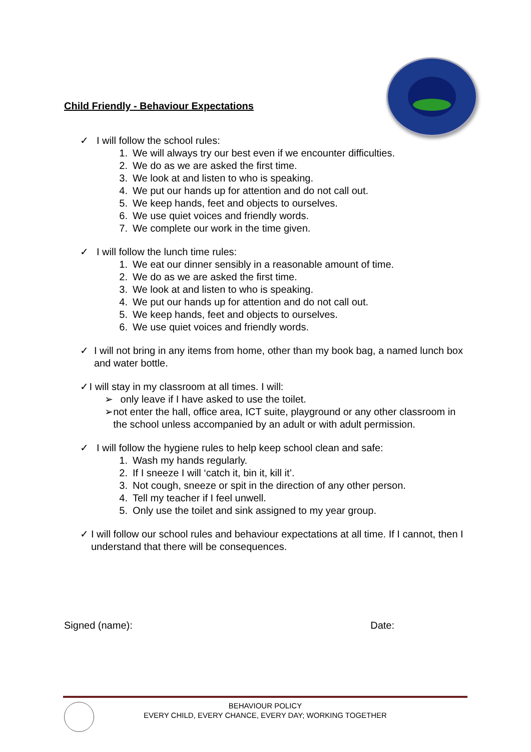Child Friendly - Behaviour Expectations
✓ I will follow the school rules:
1. We will always try our best even if we encounter difficulties.
2. We do as we are asked the first time.
3. We look at and listen to who is speaking.
4. We put our hands up for attention and do not call out.
5. We keep hands, feet and objects to ourselves.
6. We use quiet voices and friendly words.
7. We complete our work in the time given.
✓ I will follow the lunch time rules:
1. We eat our dinner sensibly in a reasonable amount of time.
2. We do as we are asked the first time.
3. We look at and listen to who is speaking.
4. We put our hands up for attention and do not call out.
5. We keep hands, feet and objects to ourselves.
6. We use quiet voices and friendly words.
✓ I will not bring in any items from home, other than my book bag, a named lunch box and water bottle.
✓ I will stay in my classroom at all times. I will:
➢ only leave if I have asked to use the toilet.
➢ not enter the hall, office area, ICT suite, playground or any other classroom in the school unless accompanied by an adult or with adult permission.
✓ I will follow the hygiene rules to help keep school clean and safe:
1. Wash my hands regularly.
2. If I sneeze I will ‘catch it, bin it, kill it’.
3. Not cough, sneeze or spit in the direction of any other person.
4. Tell my teacher if I feel unwell.
5. Only use the toilet and sink assigned to my year group.
✓ I will follow our school rules and behaviour expectations at all time. If I cannot, then I understand that there will be consequences.
Signed (name): Date:
BEHAVIOUR POLICY
EVERY CHILD, EVERY CHANCE, EVERY DAY; WORKING TOGETHER